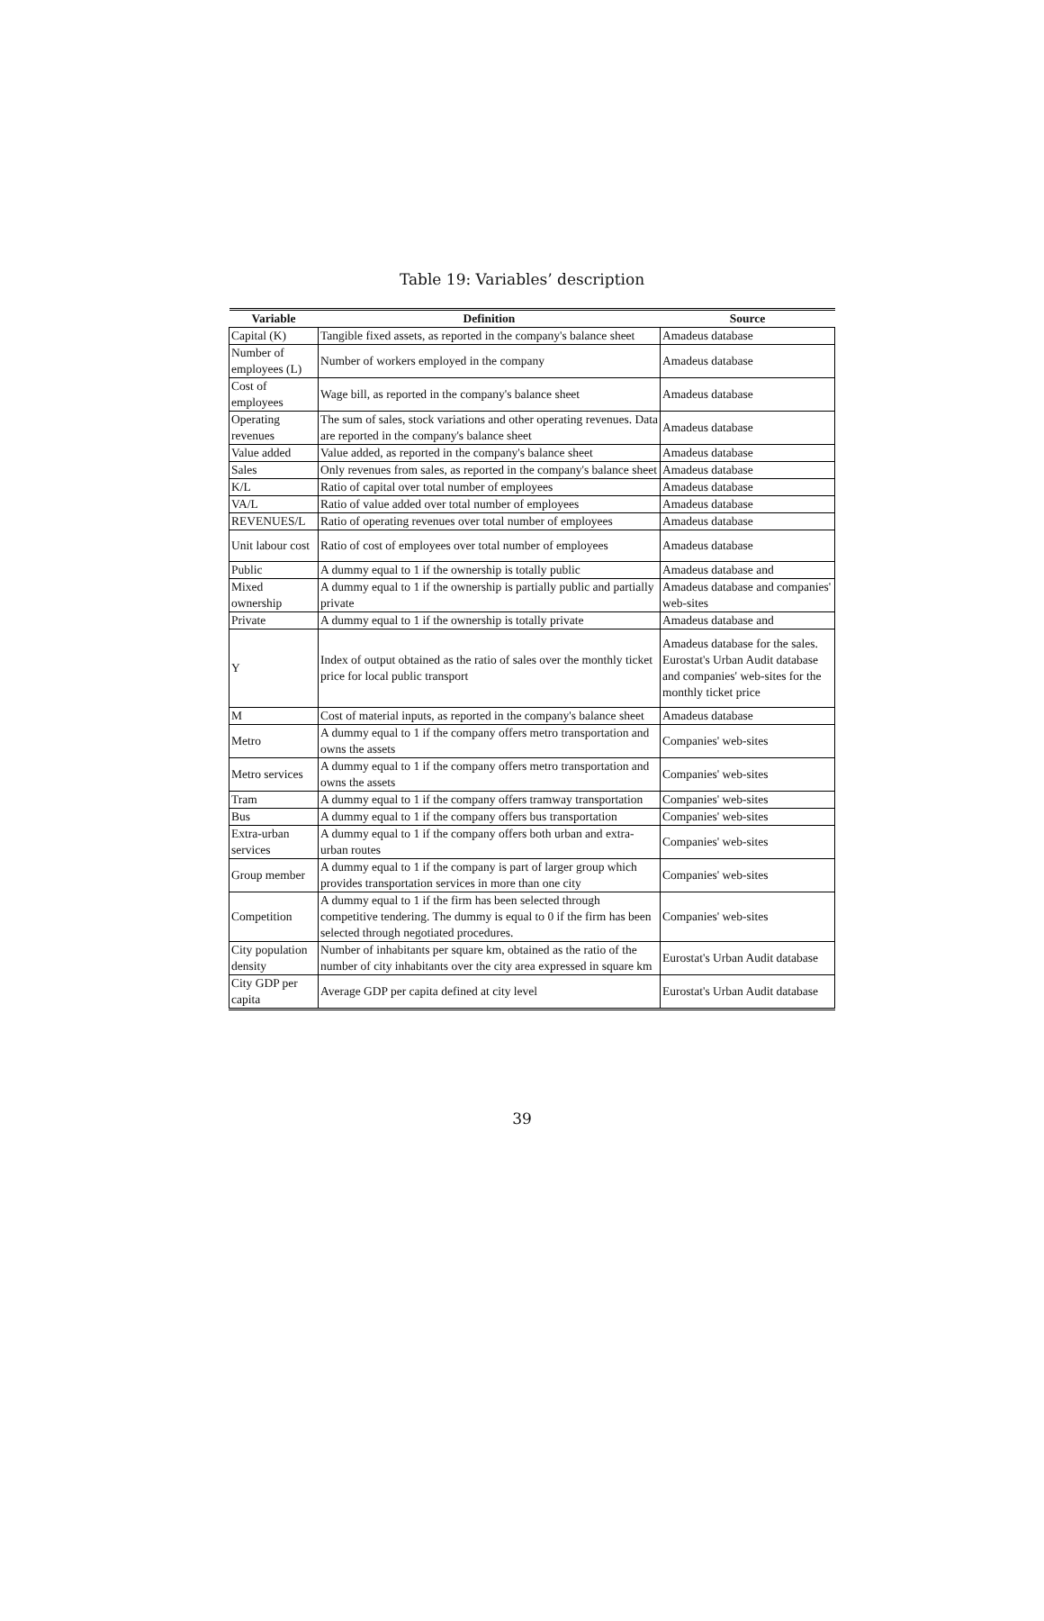Table 19: Variables’ description
| Variable | Definition | Source |
| --- | --- | --- |
| Capital (K) | Tangible fixed assets, as reported in the company's balance sheet | Amadeus database |
| Number of employees (L) | Number of workers employed in the company | Amadeus database |
| Cost of employees | Wage bill, as reported in the company's balance sheet | Amadeus database |
| Operating revenues | The sum of sales, stock variations and other operating revenues. Data are reported in the company's balance sheet | Amadeus database |
| Value added | Value added, as reported in the company's balance sheet | Amadeus database |
| Sales | Only revenues from sales, as reported in the company's balance sheet | Amadeus database |
| K/L | Ratio of capital over total number of employees | Amadeus database |
| VA/L | Ratio of value added over total number of employees | Amadeus database |
| REVENUES/L | Ratio of operating revenues over total number of employees | Amadeus database |
| Unit labour cost | Ratio of cost of employees over total number of employees | Amadeus database |
| Public | A dummy equal to 1 if the ownership is totally public | Amadeus database and |
| Mixed ownership | A dummy equal to 1 if the ownership is partially public and partially private | Amadeus database and companies' web-sites |
| Private | A dummy equal to 1 if the ownership is totally private | Amadeus database and |
| Y | Index of output obtained as the ratio of sales over the monthly ticket price for local public transport | Amadeus database for the sales. Eurostat's Urban Audit database and companies' web-sites for the monthly ticket price |
| M | Cost of material inputs, as reported in the company's balance sheet | Amadeus database |
| Metro | A dummy equal to 1 if the company offers metro transportation and owns the assets | Companies' web-sites |
| Metro services | A dummy equal to 1 if the company offers metro transportation and owns the assets | Companies' web-sites |
| Tram | A dummy equal to 1 if the company offers tramway transportation | Companies' web-sites |
| Bus | A dummy equal to 1 if the company offers bus transportation | Companies' web-sites |
| Extra-urban services | A dummy equal to 1 if the company offers both urban and extra-urban routes | Companies' web-sites |
| Group member | A dummy equal to 1 if the company is part of larger group which provides transportation services in more than one city | Companies' web-sites |
| Competition | A dummy equal to 1 if the firm has been selected through competitive tendering. The dummy is equal to 0 if the firm has been selected through negotiated procedures. | Companies' web-sites |
| City population density | Number of inhabitants per square km, obtained as the ratio of the number of city inhabitants over the city area expressed in square km | Eurostat's Urban Audit database |
| City GDP per capita | Average GDP per capita defined at city level | Eurostat's Urban Audit database |
39